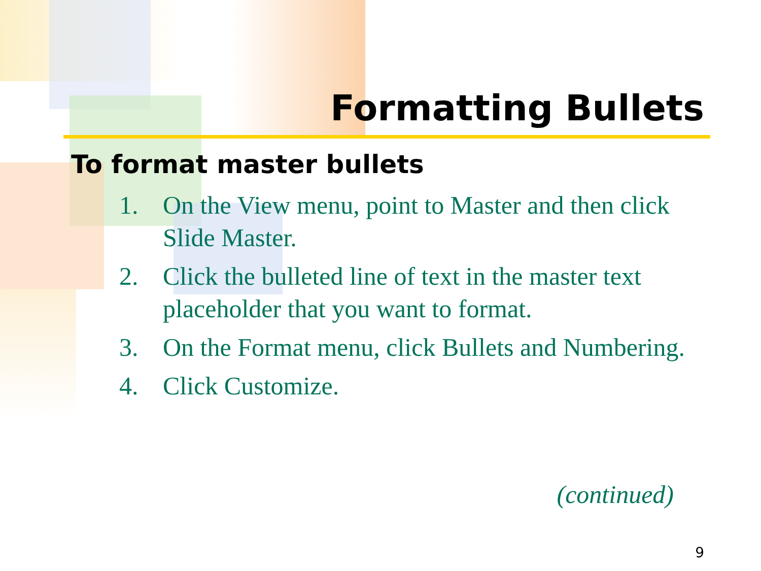Formatting Bullets
To format master bullets
1. On the View menu, point to Master and then click Slide Master.
2. Click the bulleted line of text in the master text placeholder that you want to format.
3. On the Format menu, click Bullets and Numbering.
4. Click Customize.
(continued)
9